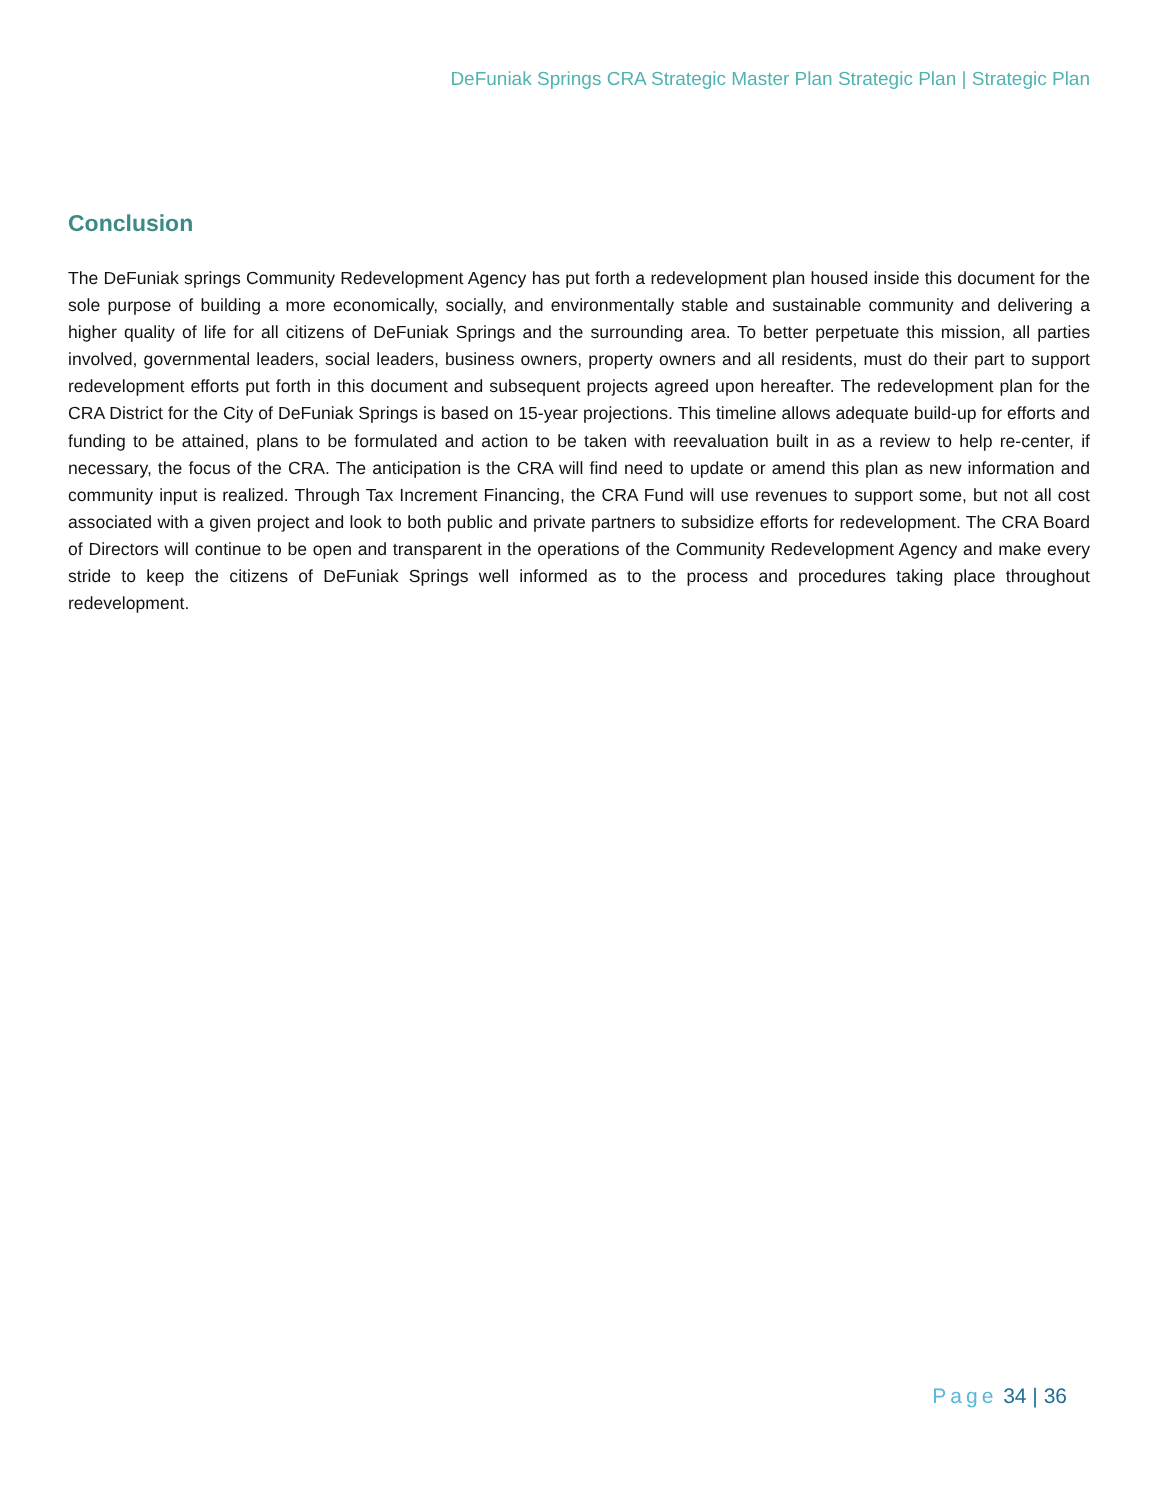DeFuniak Springs CRA Strategic Master Plan Strategic Plan | Strategic Plan
Conclusion
The DeFuniak springs Community Redevelopment Agency has put forth a redevelopment plan housed inside this document for the sole purpose of building a more economically, socially, and environmentally stable and sustainable community and delivering a higher quality of life for all citizens of DeFuniak Springs and the surrounding area. To better perpetuate this mission, all parties involved, governmental leaders, social leaders, business owners, property owners and all residents, must do their part to support redevelopment efforts put forth in this document and subsequent projects agreed upon hereafter. The redevelopment plan for the CRA District for the City of DeFuniak Springs is based on 15-year projections. This timeline allows adequate build-up for efforts and funding to be attained, plans to be formulated and action to be taken with reevaluation built in as a review to help re-center, if necessary, the focus of the CRA. The anticipation is the CRA will find need to update or amend this plan as new information and community input is realized. Through Tax Increment Financing, the CRA Fund will use revenues to support some, but not all cost associated with a given project and look to both public and private partners to subsidize efforts for redevelopment. The CRA Board of Directors will continue to be open and transparent in the operations of the Community Redevelopment Agency and make every stride to keep the citizens of DeFuniak Springs well informed as to the process and procedures taking place throughout redevelopment.
Page 34 | 36